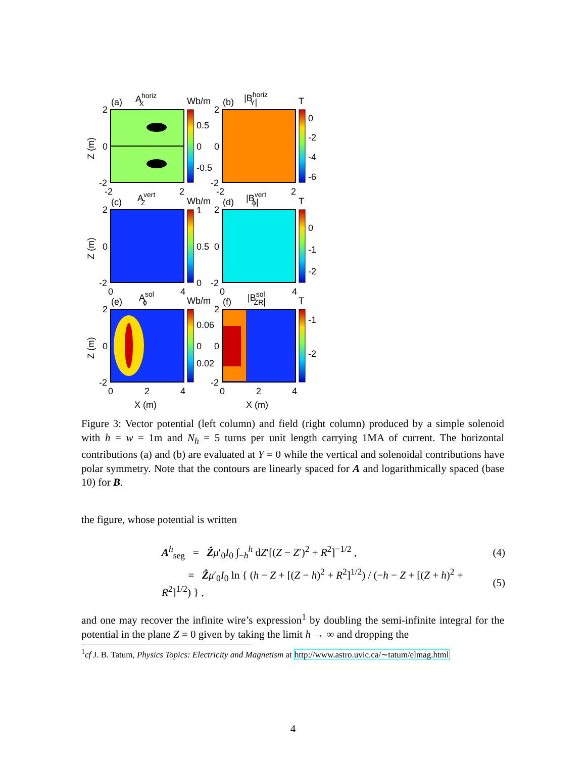(a)
AhorizX
Wb/m
(b)
|BhorizY|
T
(c)
AvertZ
Wb/m
(d)
|Bvertϕ|
T
(e)
Asolϕ
Wb/m
(f)
|BsolZR|
T
2
0
-2
2
0
-2
2
0
-2
2
0
-2
2
0
-2
2
0
-2
-2
2
-2
2
0
4
0
4
0
2
4
0
2
4
X (m)
X (m)
0.5
0
-0.5
0
-2
-4
-6
1
0.5
0
0
-1
-2
0.06
0
0.02
-1
-2
Z (m)
Z (m)
Z (m)
Figure 3: Vector potential (left column) and field (right column) produced by a simple solenoid with h = w = 1m and N<sub>h</sub> = 5 turns per unit length carrying 1MA of current. The horizontal contributions (a) and (b) are evaluated at Y = 0 while the vertical and solenoidal contributions have polar symmetry. Note that the contours are linearly spaced for A and logarithmically spaced (base 10) for B.
the figure, whose potential is written
A<sup>h</sup><sub>seg</sub> = Ẑμ′<sub>0</sub>I<sub>0</sub> ∫<sub>−h</sub><sup>h</sup> dZ′[(Z − Z′)<sup>2</sup> + R<sup>2</sup>]<sup>−1/2</sup> , (4)
= Ẑμ′<sub>0</sub>I<sub>0</sub> ln { (h − Z + [(Z − h)<sup>2</sup> + R<sup>2</sup>]<sup>1/2</sup>) / (−h − Z + [(Z + h)<sup>2</sup> + R<sup>2</sup>]<sup>1/2</sup>) } , (5)
and one may recover the infinite wire’s expression<sup>1</sup> by doubling the semi-infinite integral for the potential in the plane Z = 0 given by taking the limit h → ∞ and dropping the
<sup>1</sup> cf J. B. Tatum, Physics Topics: Electricity and Magnetism at http://www.astro.uvic.ca/∼tatum/elmag.html
4